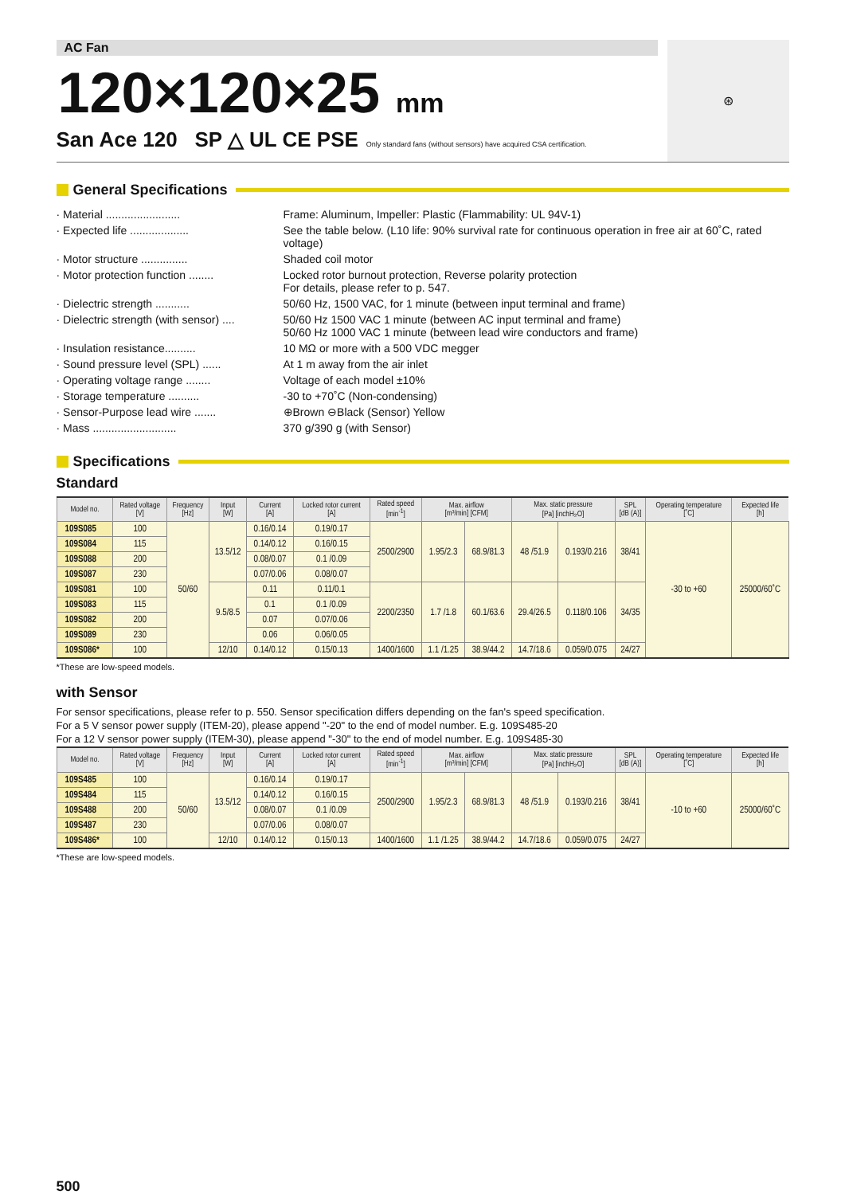AC Fan
120×120×25 mm
San Ace 120 SP △ UL CE PSE Only standard fans (without sensors) have acquired CSA certification.
⊛
General Specifications
· Material ........................ Frame: Aluminum, Impeller: Plastic (Flammability: UL 94V-1)
· Expected life ................... See the table below. (L10 life: 90% survival rate for continuous operation in free air at 60˚C, rated voltage)
· Motor structure ............... Shaded coil motor
· Motor protection function ........ Locked rotor burnout protection, Reverse polarity protection
For details, please refer to p. 547.
· Dielectric strength ........... 50/60 Hz, 1500 VAC, for 1 minute (between input terminal and frame)
· Dielectric strength (with sensor) .... 50/60 Hz 1500 VAC 1 minute (between AC input terminal and frame)
50/60 Hz 1000 VAC 1 minute (between lead wire conductors and frame)
· Insulation resistance.......... 10 MΩ or more with a 500 VDC megger
· Sound pressure level (SPL) ...... At 1 m away from the air inlet
· Operating voltage range ........ Voltage of each model ±10%
· Storage temperature .......... -30 to +70˚C (Non-condensing)
· Sensor-Purpose lead wire ....... ⊕Brown ⊖Black (Sensor) Yellow
· Mass ........................... 370 g/390 g (with Sensor)
Specifications
Standard
| Model no. | Rated voltage [V] | Frequency [Hz] | Input [W] | Current [A] | Locked rotor current [A] | Rated speed [min<sup>-1</sup>] | Max. airflow [m³/min] [CFM] | | Max. static pressure [Pa] [inchH₂O] | | SPL [dB (A)] | Operating temperature [˚C] | Expected life [h] |
| --- | --- | --- | --- | --- | --- | --- | --- | --- | --- | --- | --- | --- | --- |
| 109S085 | 100 | 50/60 | 13.5/12 | 0.16/0.14 | 0.19/0.17 | 2500/2900 | 1.95/2.3 | 68.9/81.3 | 48 /51.9 | 0.193/0.216 | 38/41 | -30 to +60 | 25000/60˚C |
| 109S084 | 115 | | | 0.14/0.12 | 0.16/0.15 | | | | | | | | |
| 109S088 | 200 | | | 0.08/0.07 | 0.1 /0.09 | | | | | | | | |
| 109S087 | 230 | | | 0.07/0.06 | 0.08/0.07 | | | | | | | | |
| 109S081 | 100 | | 9.5/8.5 | 0.11 | 0.11/0.1 | 2200/2350 | 1.7 /1.8 | 60.1/63.6 | 29.4/26.5 | 0.118/0.106 | 34/35 | | |
| 109S083 | 115 | | | 0.1 | 0.1 /0.09 | | | | | | | | |
| 109S082 | 200 | | | 0.07 | 0.07/0.06 | | | | | | | | |
| 109S089 | 230 | | | 0.06 | 0.06/0.05 | | | | | | | | |
| 109S086* | 100 | | 12/10 | 0.14/0.12 | 0.15/0.13 | 1400/1600 | 1.1 /1.25 | 38.9/44.2 | 14.7/18.6 | 0.059/0.075 | 24/27 | | |
*These are low-speed models.
with Sensor
For sensor specifications, please refer to p. 550. Sensor specification differs depending on the fan's speed specification.
For a 5 V sensor power supply (ITEM-20), please append "-20" to the end of model number. E.g. 109S485-20
For a 12 V sensor power supply (ITEM-30), please append "-30" to the end of model number. E.g. 109S485-30
| Model no. | Rated voltage [V] | Frequency [Hz] | Input [W] | Current [A] | Locked rotor current [A] | Rated speed [min<sup>-1</sup>] | Max. airflow [m³/min] [CFM] | | Max. static pressure [Pa] [inchH₂O] | | SPL [dB (A)] | Operating temperature [˚C] | Expected life [h] |
| --- | --- | --- | --- | --- | --- | --- | --- | --- | --- | --- | --- | --- | --- |
| 109S485 | 100 | 50/60 | 13.5/12 | 0.16/0.14 | 0.19/0.17 | 2500/2900 | 1.95/2.3 | 68.9/81.3 | 48 /51.9 | 0.193/0.216 | 38/41 | -10 to +60 | 25000/60˚C |
| 109S484 | 115 | | | 0.14/0.12 | 0.16/0.15 | | | | | | | | |
| 109S488 | 200 | | | 0.08/0.07 | 0.1 /0.09 | | | | | | | | |
| 109S487 | 230 | | | 0.07/0.06 | 0.08/0.07 | | | | | | | | |
| 109S486* | 100 | | 12/10 | 0.14/0.12 | 0.15/0.13 | 1400/1600 | 1.1 /1.25 | 38.9/44.2 | 14.7/18.6 | 0.059/0.075 | 24/27 | | |
*These are low-speed models.
500